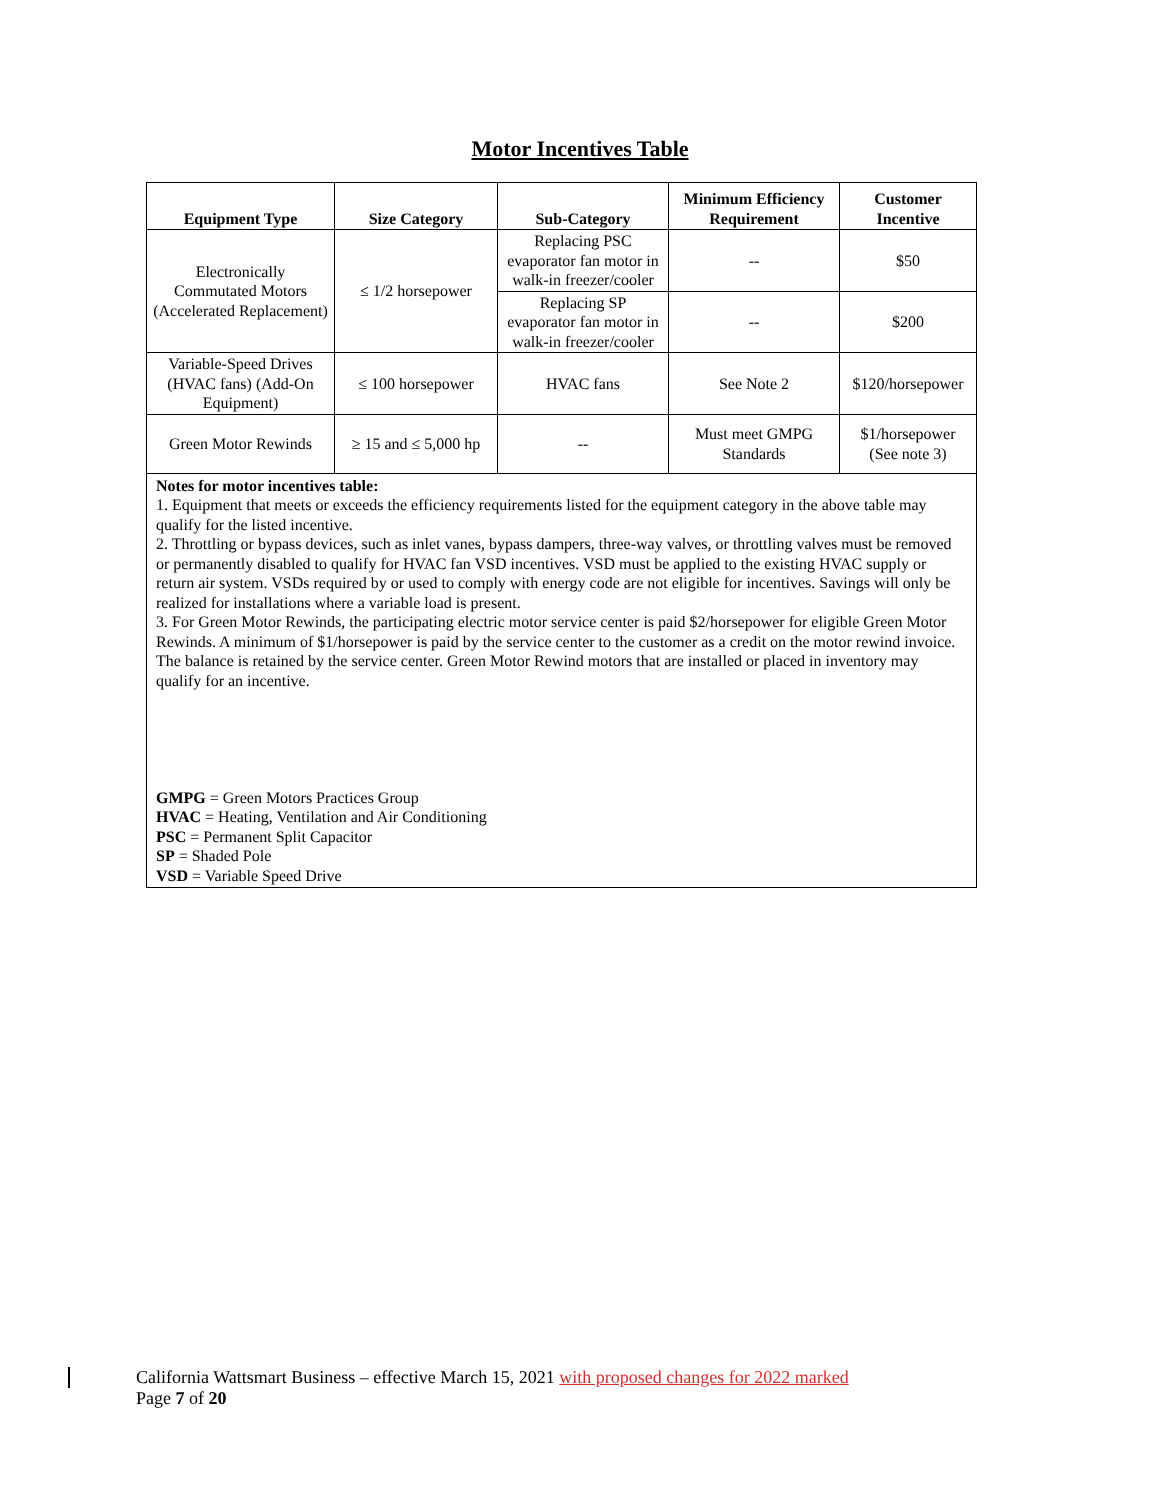Motor Incentives Table
| Equipment Type | Size Category | Sub-Category | Minimum Efficiency Requirement | Customer Incentive |
| --- | --- | --- | --- | --- |
| Electronically Commutated Motors (Accelerated Replacement) | ≤ 1/2 horsepower | Replacing PSC evaporator fan motor in walk-in freezer/cooler | -- | $50 |
| | | Replacing SP evaporator fan motor in walk-in freezer/cooler | -- | $200 |
| Variable-Speed Drives (HVAC fans) (Add-On Equipment) | ≤ 100 horsepower | HVAC fans | See Note 2 | $120/horsepower |
| Green Motor Rewinds | ≥ 15 and ≤ 5,000 hp | -- | Must meet GMPG Standards | $1/horsepower (See note 3) |
| Notes for motor incentives table: 1. Equipment that meets or exceeds the efficiency requirements listed for the equipment category in the above table may qualify for the listed incentive. 2. Throttling or bypass devices, such as inlet vanes, bypass dampers, three-way valves, or throttling valves must be removed or permanently disabled to qualify for HVAC fan VSD incentives. VSD must be applied to the existing HVAC supply or return air system. VSDs required by or used to comply with energy code are not eligible for incentives. Savings will only be realized for installations where a variable load is present. 3. For Green Motor Rewinds, the participating electric motor service center is paid $2/horsepower for eligible Green Motor Rewinds. A minimum of $1/horsepower is paid by the service center to the customer as a credit on the motor rewind invoice. The balance is retained by the service center. Green Motor Rewind motors that are installed or placed in inventory may qualify for an incentive. GMPG = Green Motors Practices Group HVAC = Heating, Ventilation and Air Conditioning PSC = Permanent Split Capacitor SP = Shaded Pole VSD = Variable Speed Drive | | | | |
California Wattsmart Business – effective March 15, 2021 with proposed changes for 2022 marked
Page 7 of 20